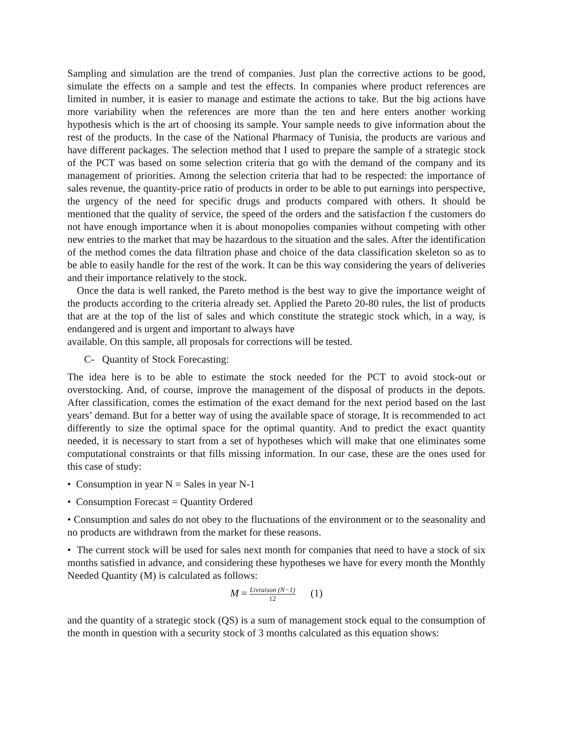Sampling and simulation are the trend of companies. Just plan the corrective actions to be good, simulate the effects on a sample and test the effects. In companies where product references are limited in number, it is easier to manage and estimate the actions to take. But the big actions have more variability when the references are more than the ten and here enters another working hypothesis which is the art of choosing its sample. Your sample needs to give information about the rest of the products. In the case of the National Pharmacy of Tunisia, the products are various and have different packages. The selection method that I used to prepare the sample of a strategic stock of the PCT was based on some selection criteria that go with the demand of the company and its management of priorities. Among the selection criteria that had to be respected: the importance of sales revenue, the quantity-price ratio of products in order to be able to put earnings into perspective, the urgency of the need for specific drugs and products compared with others. It should be mentioned that the quality of service, the speed of the orders and the satisfaction f the customers do not have enough importance when it is about monopolies companies without competing with other new entries to the market that may be hazardous to the situation and the sales. After the identification of the method comes the data filtration phase and choice of the data classification skeleton so as to be able to easily handle for the rest of the work. It can be this way considering the years of deliveries and their importance relatively to the stock.
Once the data is well ranked, the Pareto method is the best way to give the importance weight of the products according to the criteria already set. Applied the Pareto 20-80 rules, the list of products that are at the top of the list of sales and which constitute the strategic stock which, in a way, is endangered and is urgent and important to always have
available. On this sample, all proposals for corrections will be tested.
C- Quantity of Stock Forecasting:
The idea here is to be able to estimate the stock needed for the PCT to avoid stock-out or overstocking. And, of course, improve the management of the disposal of products in the depots. After classification, comes the estimation of the exact demand for the next period based on the last years’ demand. But for a better way of using the available space of storage, It is recommended to act differently to size the optimal space for the optimal quantity. And to predict the exact quantity needed, it is necessary to start from a set of hypotheses which will make that one eliminates some computational constraints or that fills missing information. In our case, these are the ones used for this case of study:
• Consumption in year N = Sales in year N-1
• Consumption Forecast = Quantity Ordered
• Consumption and sales do not obey to the fluctuations of the environment or to the seasonality and no products are withdrawn from the market for these reasons.
• The current stock will be used for sales next month for companies that need to have a stock of six months satisfied in advance, and considering these hypotheses we have for every month the Monthly Needed Quantity (M) is calculated as follows:
M = Livraison (N−1) 12 (1)
and the quantity of a strategic stock (QS) is a sum of management stock equal to the consumption of the month in question with a security stock of 3 months calculated as this equation shows: